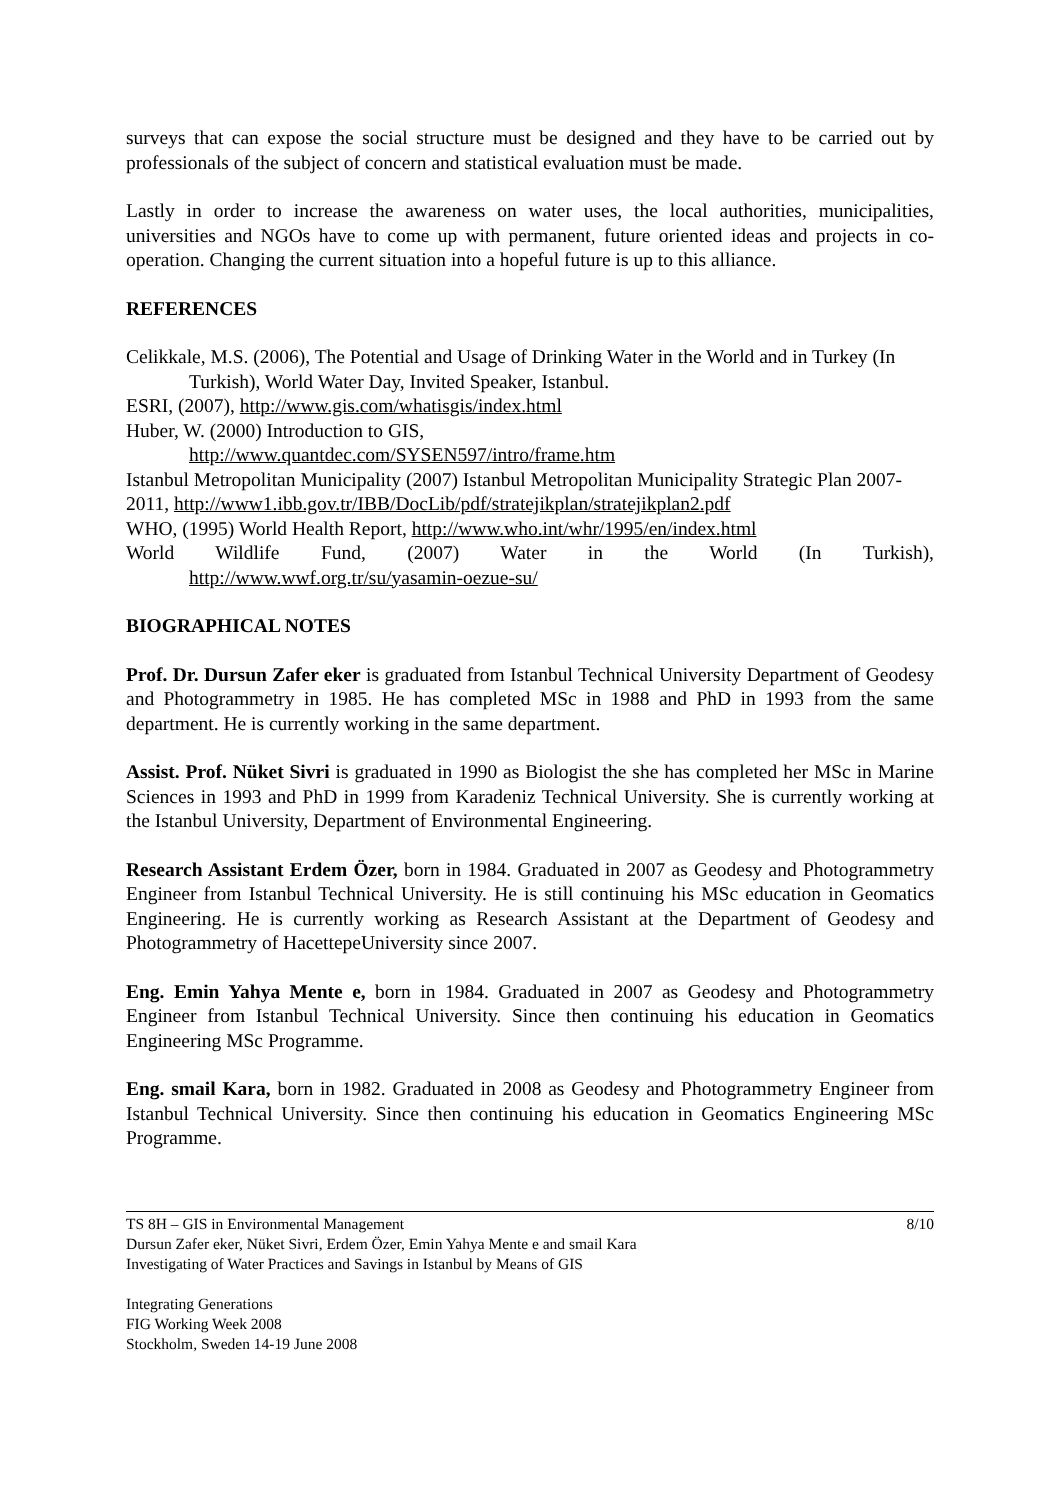surveys that can expose the social structure must be designed and they have to be carried out by professionals of the subject of concern and statistical evaluation must be made.
Lastly in order to increase the awareness on water uses, the local authorities, municipalities, universities and NGOs have to come up with permanent, future oriented ideas and projects in co-operation. Changing the current situation into a hopeful future is up to this alliance.
REFERENCES
Celikkale, M.S. (2006), The Potential and Usage of Drinking Water in the World and in Turkey (In Turkish), World Water Day, Invited Speaker, Istanbul.
ESRI, (2007), http://www.gis.com/whatisgis/index.html
Huber, W. (2000) Introduction to GIS,
http://www.quantdec.com/SYSEN597/intro/frame.htm
Istanbul Metropolitan Municipality (2007) Istanbul Metropolitan Municipality Strategic Plan 2007-2011, http://www1.ibb.gov.tr/IBB/DocLib/pdf/stratejikplan/stratejikplan2.pdf
WHO, (1995) World Health Report, http://www.who.int/whr/1995/en/index.html
World Wildlife Fund, (2007) Water in the World (In Turkish),
http://www.wwf.org.tr/su/yasamin-oezue-su/
BIOGRAPHICAL NOTES
Prof. Dr. Dursun Zafer eker is graduated from Istanbul Technical University Department of Geodesy and Photogrammetry in 1985. He has completed MSc in 1988 and PhD in 1993 from the same department. He is currently working in the same department.
Assist. Prof. Nüket Sivri is graduated in 1990 as Biologist the she has completed her MSc in Marine Sciences in 1993 and PhD in 1999 from Karadeniz Technical University. She is currently working at the Istanbul University, Department of Environmental Engineering.
Research Assistant Erdem Özer, born in 1984. Graduated in 2007 as Geodesy and Photogrammetry Engineer from Istanbul Technical University. He is still continuing his MSc education in Geomatics Engineering. He is currently working as Research Assistant at the Department of Geodesy and Photogrammetry of HacettepeUniversity since 2007.
Eng. Emin Yahya Mente e, born in 1984. Graduated in 2007 as Geodesy and Photogrammetry Engineer from Istanbul Technical University. Since then continuing his education in Geomatics Engineering MSc Programme.
Eng. smail Kara, born in 1982. Graduated in 2008 as Geodesy and Photogrammetry Engineer from Istanbul Technical University. Since then continuing his education in Geomatics Engineering MSc Programme.
TS 8H – GIS in Environmental Management 8/10
Dursun Zafer eker, Nüket Sivri, Erdem Özer, Emin Yahya Mente e and smail Kara
Investigating of Water Practices and Savings in Istanbul by Means of GIS
Integrating Generations
FIG Working Week 2008
Stockholm, Sweden 14-19 June 2008